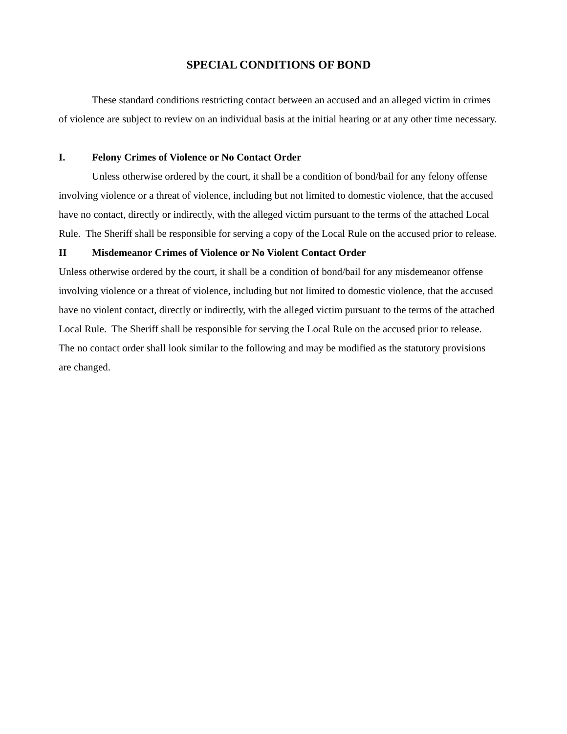SPECIAL CONDITIONS OF BOND
These standard conditions restricting contact between an accused and an alleged victim in crimes of violence are subject to review on an individual basis at the initial hearing or at any other time necessary.
I. Felony Crimes of Violence or No Contact Order
Unless otherwise ordered by the court, it shall be a condition of bond/bail for any felony offense involving violence or a threat of violence, including but not limited to domestic violence, that the accused have no contact, directly or indirectly, with the alleged victim pursuant to the terms of the attached Local Rule. The Sheriff shall be responsible for serving a copy of the Local Rule on the accused prior to release.
II Misdemeanor Crimes of Violence or No Violent Contact Order
Unless otherwise ordered by the court, it shall be a condition of bond/bail for any misdemeanor offense involving violence or a threat of violence, including but not limited to domestic violence, that the accused have no violent contact, directly or indirectly, with the alleged victim pursuant to the terms of the attached Local Rule. The Sheriff shall be responsible for serving the Local Rule on the accused prior to release. The no contact order shall look similar to the following and may be modified as the statutory provisions are changed.